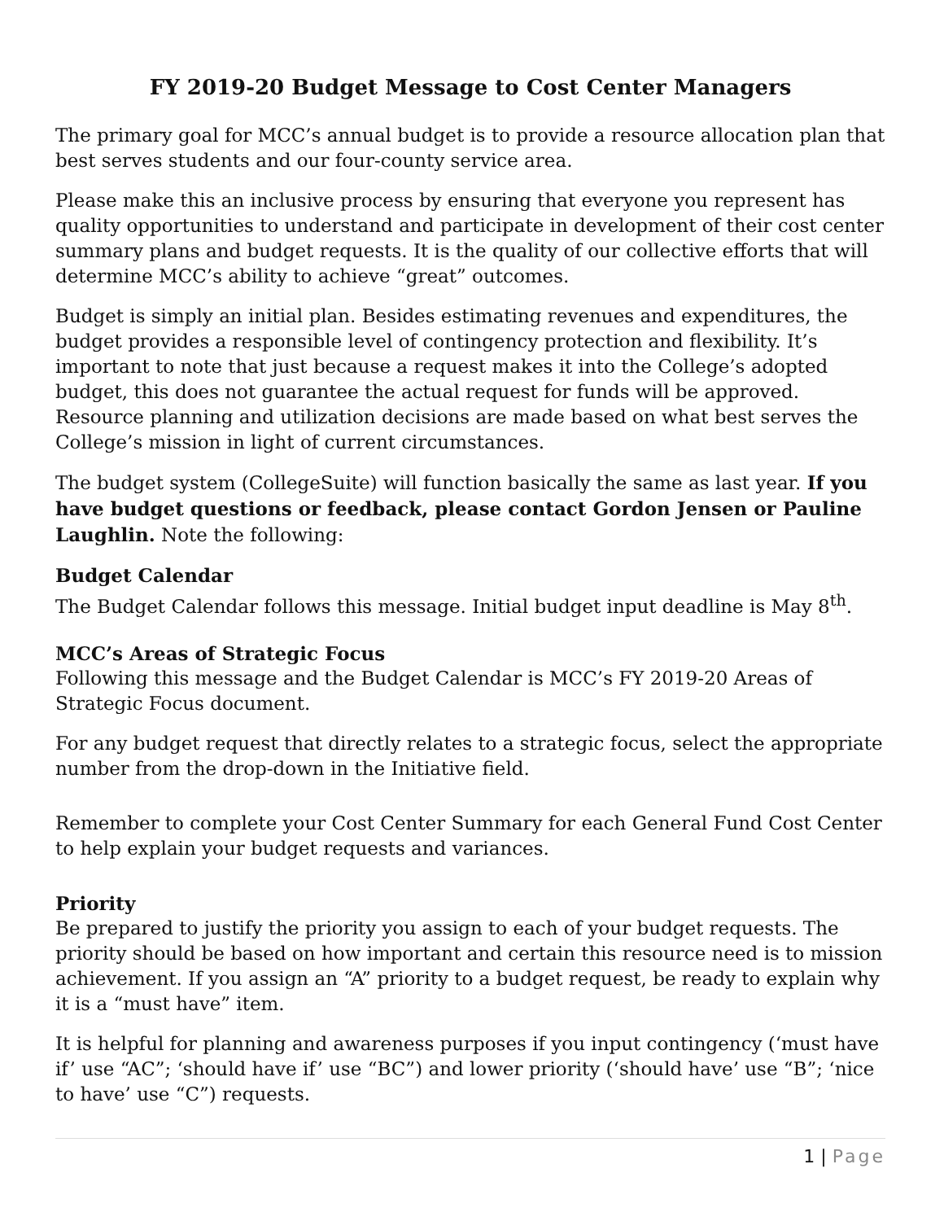FY 2019-20 Budget Message to Cost Center Managers
The primary goal for MCC’s annual budget is to provide a resource allocation plan that best serves students and our four-county service area.
Please make this an inclusive process by ensuring that everyone you represent has quality opportunities to understand and participate in development of their cost center summary plans and budget requests. It is the quality of our collective efforts that will determine MCC’s ability to achieve “great” outcomes.
Budget is simply an initial plan. Besides estimating revenues and expenditures, the budget provides a responsible level of contingency protection and flexibility. It’s important to note that just because a request makes it into the College’s adopted budget, this does not guarantee the actual request for funds will be approved. Resource planning and utilization decisions are made based on what best serves the College’s mission in light of current circumstances.
The budget system (CollegeSuite) will function basically the same as last year. If you have budget questions or feedback, please contact Gordon Jensen or Pauline Laughlin. Note the following:
Budget Calendar
The Budget Calendar follows this message. Initial budget input deadline is May 8<sup>th</sup>.
MCC’s Areas of Strategic Focus
Following this message and the Budget Calendar is MCC’s FY 2019-20 Areas of Strategic Focus document.
For any budget request that directly relates to a strategic focus, select the appropriate number from the drop-down in the Initiative field.
Remember to complete your Cost Center Summary for each General Fund Cost Center to help explain your budget requests and variances.
Priority
Be prepared to justify the priority you assign to each of your budget requests. The priority should be based on how important and certain this resource need is to mission achievement. If you assign an “A” priority to a budget request, be ready to explain why it is a “must have” item.
It is helpful for planning and awareness purposes if you input contingency (‘must have if’ use “AC”; ‘should have if’ use “BC”) and lower priority (‘should have’ use “B”; ‘nice to have’ use “C”) requests.
1 | Page